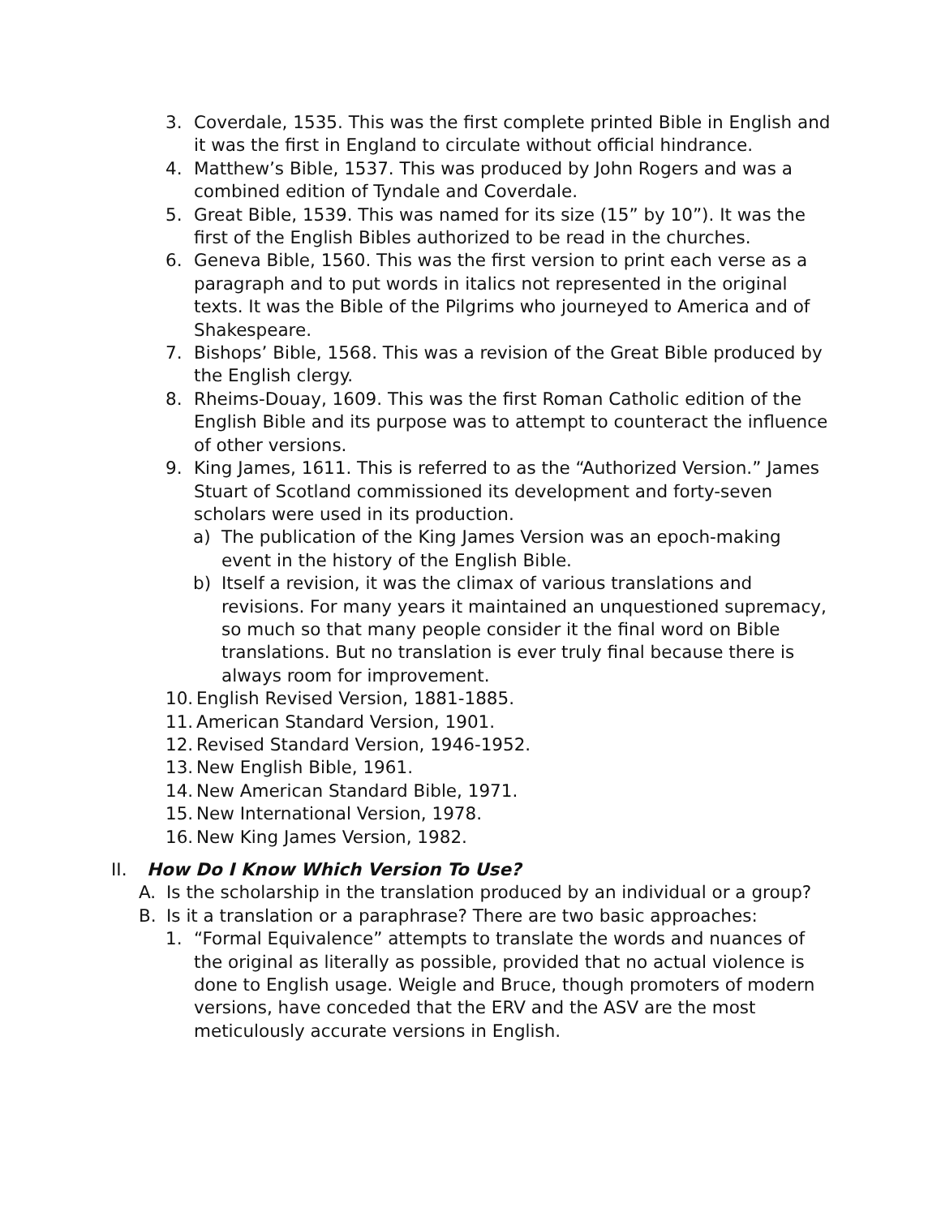3. Coverdale, 1535. This was the first complete printed Bible in English and it was the first in England to circulate without official hindrance.
4. Matthew’s Bible, 1537. This was produced by John Rogers and was a combined edition of Tyndale and Coverdale.
5. Great Bible, 1539. This was named for its size (15” by 10”). It was the first of the English Bibles authorized to be read in the churches.
6. Geneva Bible, 1560. This was the first version to print each verse as a paragraph and to put words in italics not represented in the original texts. It was the Bible of the Pilgrims who journeyed to America and of Shakespeare.
7. Bishops’ Bible, 1568. This was a revision of the Great Bible produced by the English clergy.
8. Rheims-Douay, 1609. This was the first Roman Catholic edition of the English Bible and its purpose was to attempt to counteract the influence of other versions.
9. King James, 1611. This is referred to as the “Authorized Version.” James Stuart of Scotland commissioned its development and forty-seven scholars were used in its production.
a) The publication of the King James Version was an epoch-making event in the history of the English Bible.
b) Itself a revision, it was the climax of various translations and revisions. For many years it maintained an unquestioned supremacy, so much so that many people consider it the final word on Bible translations. But no translation is ever truly final because there is always room for improvement.
10. English Revised Version, 1881-1885.
11. American Standard Version, 1901.
12. Revised Standard Version, 1946-1952.
13. New English Bible, 1961.
14. New American Standard Bible, 1971.
15. New International Version, 1978.
16. New King James Version, 1982.
II. How Do I Know Which Version To Use?
A. Is the scholarship in the translation produced by an individual or a group?
B. Is it a translation or a paraphrase? There are two basic approaches:
1. “Formal Equivalence” attempts to translate the words and nuances of the original as literally as possible, provided that no actual violence is done to English usage. Weigle and Bruce, though promoters of modern versions, have conceded that the ERV and the ASV are the most meticulously accurate versions in English.